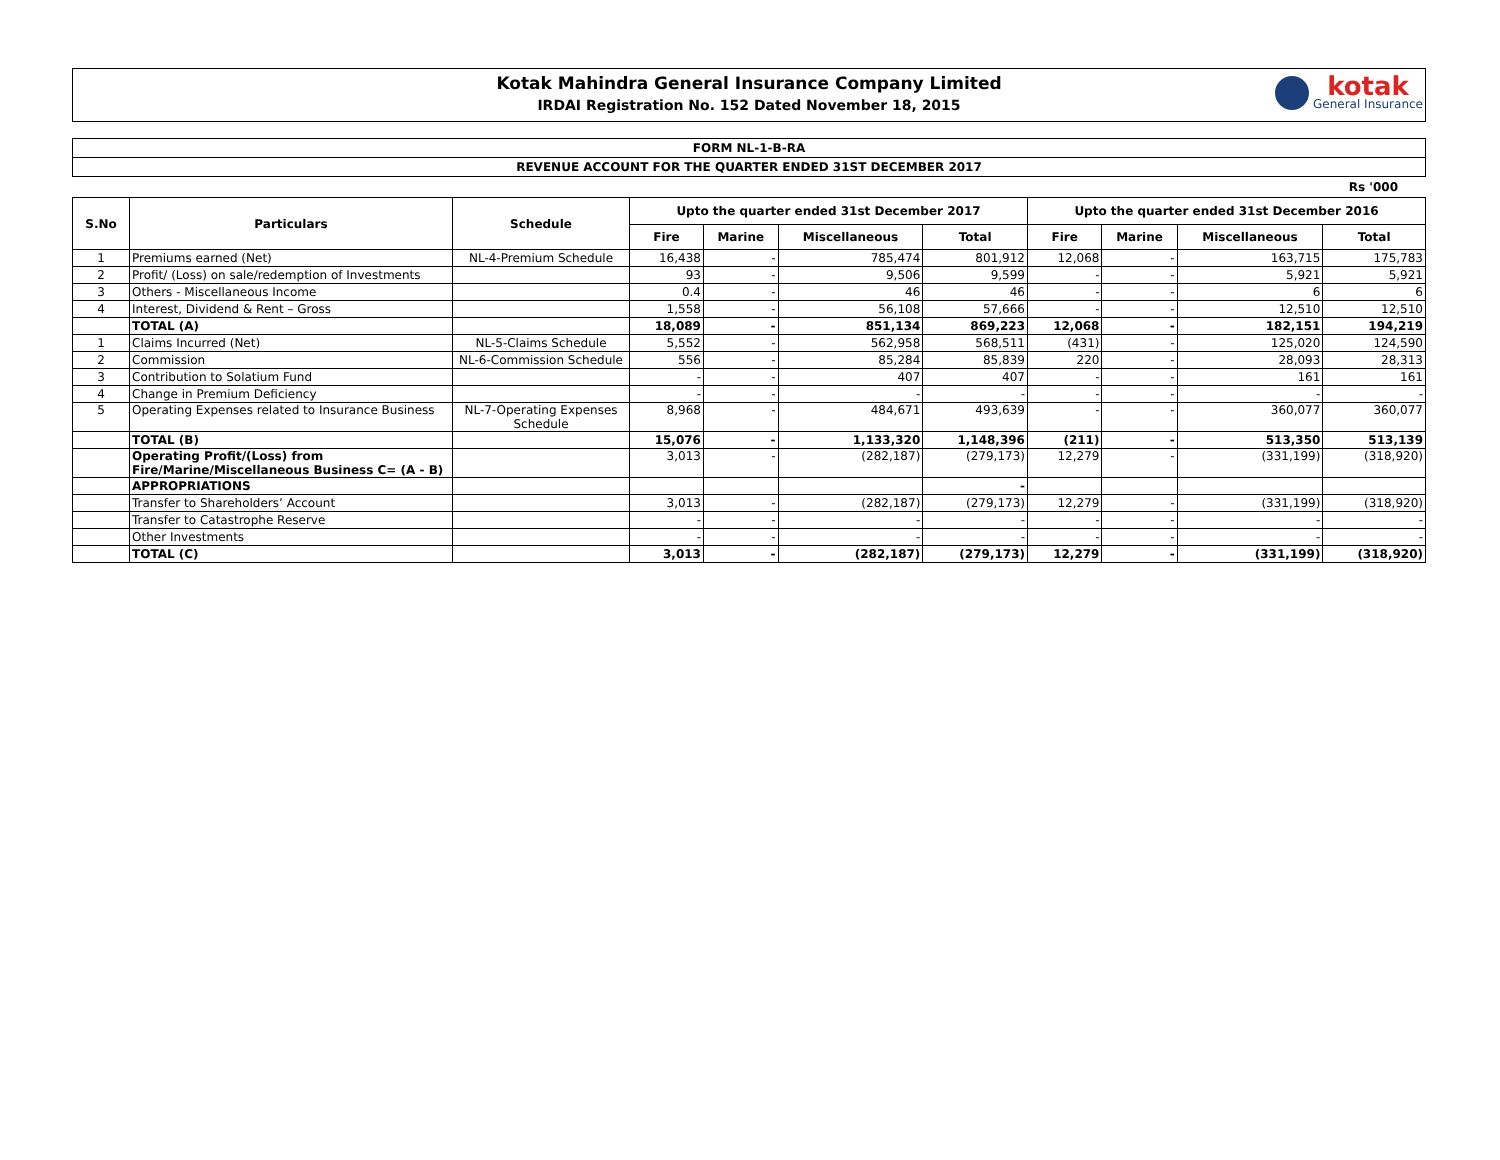Kotak Mahindra General Insurance Company Limited
IRDAI Registration No. 152 Dated November 18, 2015
kotak
General Insurance
FORM NL-1-B-RA
REVENUE ACCOUNT FOR THE QUARTER ENDED 31ST DECEMBER 2017
Rs '000
| S.No | Particulars | Schedule | Upto the quarter ended 31st December 2017 | | | | Upto the quarter ended 31st December 2016 | | | |
| --- | --- | --- | --- | --- | --- | --- | --- | --- | --- | --- |
| | | | Fire | Marine | Miscellaneous | Total | Fire | Marine | Miscellaneous | Total |
| 1 | Premiums earned (Net) | NL-4-Premium Schedule | 16,438 | - | 785,474 | 801,912 | 12,068 | - | 163,715 | 175,783 |
| 2 | Profit/ (Loss) on sale/redemption of Investments | | 93 | - | 9,506 | 9,599 | - | - | 5,921 | 5,921 |
| 3 | Others - Miscellaneous Income | | 0.4 | - | 46 | 46 | - | - | 6 | 6 |
| 4 | Interest, Dividend & Rent – Gross | | 1,558 | - | 56,108 | 57,666 | - | - | 12,510 | 12,510 |
| | TOTAL (A) | | 18,089 | - | 851,134 | 869,223 | 12,068 | - | 182,151 | 194,219 |
| 1 | Claims Incurred (Net) | NL-5-Claims Schedule | 5,552 | - | 562,958 | 568,511 | (431) | - | 125,020 | 124,590 |
| 2 | Commission | NL-6-Commission Schedule | 556 | - | 85,284 | 85,839 | 220 | - | 28,093 | 28,313 |
| 3 | Contribution to Solatium Fund | | - | - | 407 | 407 | - | - | 161 | 161 |
| 4 | Change in Premium Deficiency | | - | - | - | - | - | - | - | - |
| 5 | Operating Expenses related to Insurance Business | NL-7-Operating Expenses Schedule | 8,968 | - | 484,671 | 493,639 | - | - | 360,077 | 360,077 |
| | TOTAL (B) | | 15,076 | - | 1,133,320 | 1,148,396 | (211) | - | 513,350 | 513,139 |
| | Operating Profit/(Loss) from Fire/Marine/Miscellaneous Business C= (A - B) | | 3,013 | - | (282,187) | (279,173) | 12,279 | - | (331,199) | (318,920) |
| | APPROPRIATIONS | | | | | - | | | | |
| | Transfer to Shareholders’ Account | | 3,013 | - | (282,187) | (279,173) | 12,279 | - | (331,199) | (318,920) |
| | Transfer to Catastrophe Reserve | | - | - | - | - | - | - | - | - |
| | Other Investments | | - | - | - | - | - | - | - | - |
| | TOTAL (C) | | 3,013 | - | (282,187) | (279,173) | 12,279 | - | (331,199) | (318,920) |